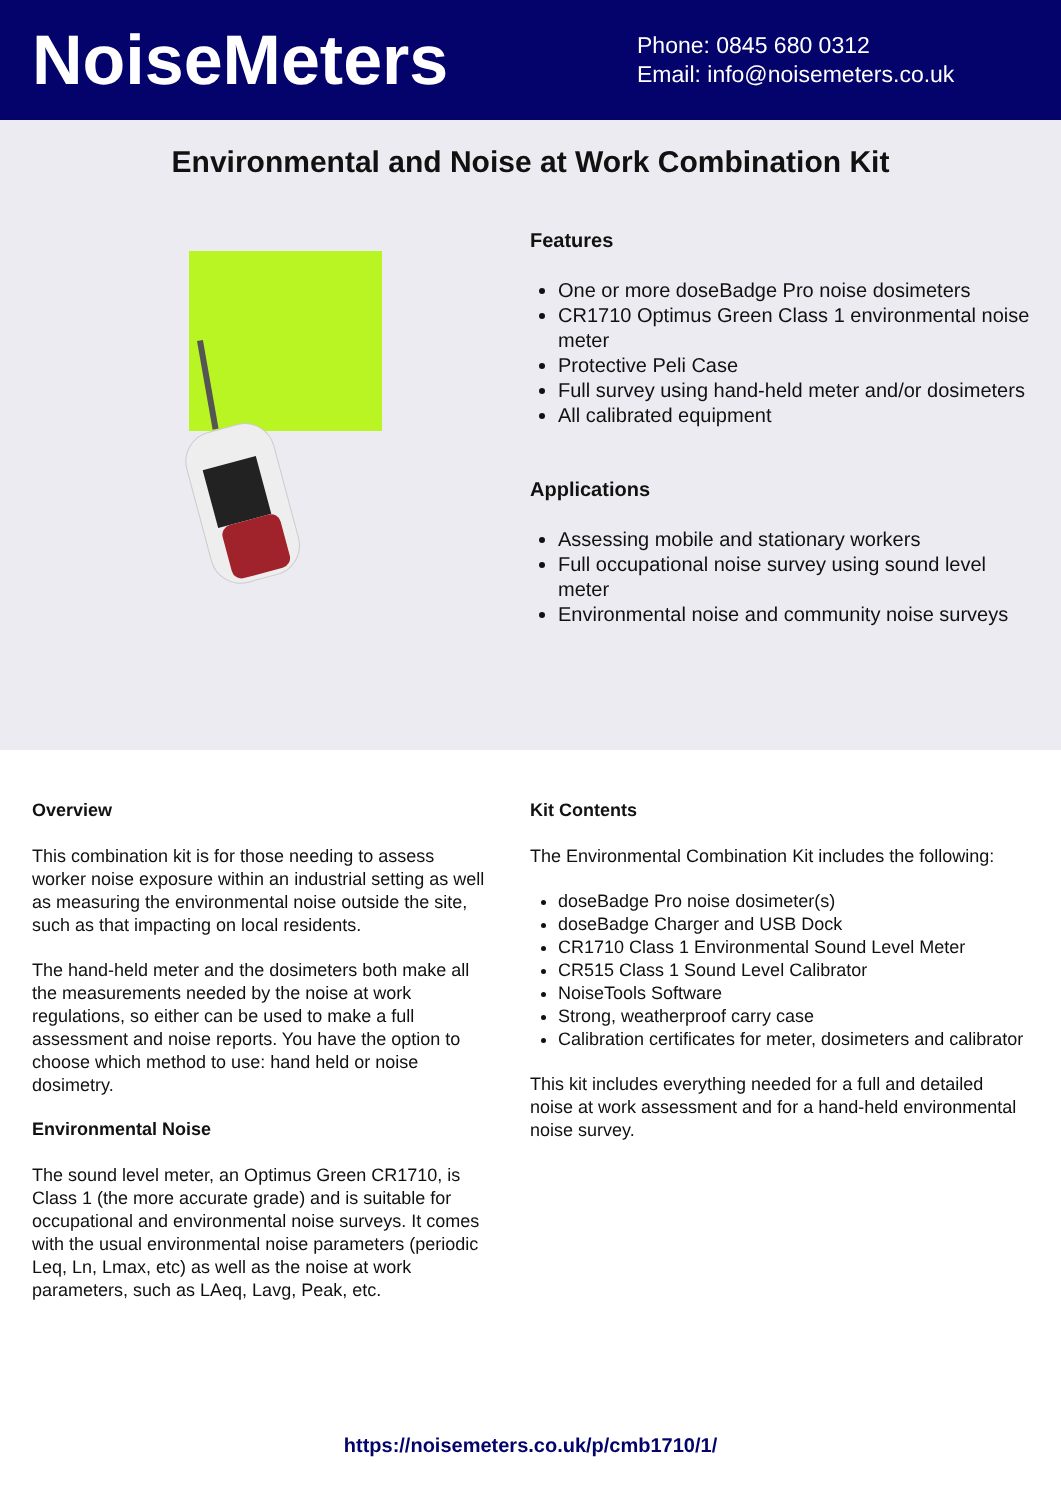NoiseMeters
Phone: 0845 680 0312
Email: info@noisemeters.co.uk
Environmental and Noise at Work Combination Kit
Features
One or more doseBadge Pro noise dosimeters
CR1710 Optimus Green Class 1 environmental noise meter
Protective Peli Case
Full survey using hand-held meter and/or dosimeters
All calibrated equipment
Applications
Assessing mobile and stationary workers
Full occupational noise survey using sound level meter
Environmental noise and community noise surveys
Overview
This combination kit is for those needing to assess worker noise exposure within an industrial setting as well as measuring the environmental noise outside the site, such as that impacting on local residents.
The hand-held meter and the dosimeters both make all the measurements needed by the noise at work regulations, so either can be used to make a full assessment and noise reports. You have the option to choose which method to use: hand held or noise dosimetry.
Environmental Noise
The sound level meter, an Optimus Green CR1710, is Class 1 (the more accurate grade) and is suitable for occupational and environmental noise surveys. It comes with the usual environmental noise parameters (periodic Leq, Ln, Lmax, etc) as well as the noise at work parameters, such as LAeq, Lavg, Peak, etc.
Kit Contents
The Environmental Combination Kit includes the following:
doseBadge Pro noise dosimeter(s)
doseBadge Charger and USB Dock
CR1710 Class 1 Environmental Sound Level Meter
CR515 Class 1 Sound Level Calibrator
NoiseTools Software
Strong, weatherproof carry case
Calibration certificates for meter, dosimeters and calibrator
This kit includes everything needed for a full and detailed noise at work assessment and for a hand-held environmental noise survey.
https://noisemeters.co.uk/p/cmb1710/1/